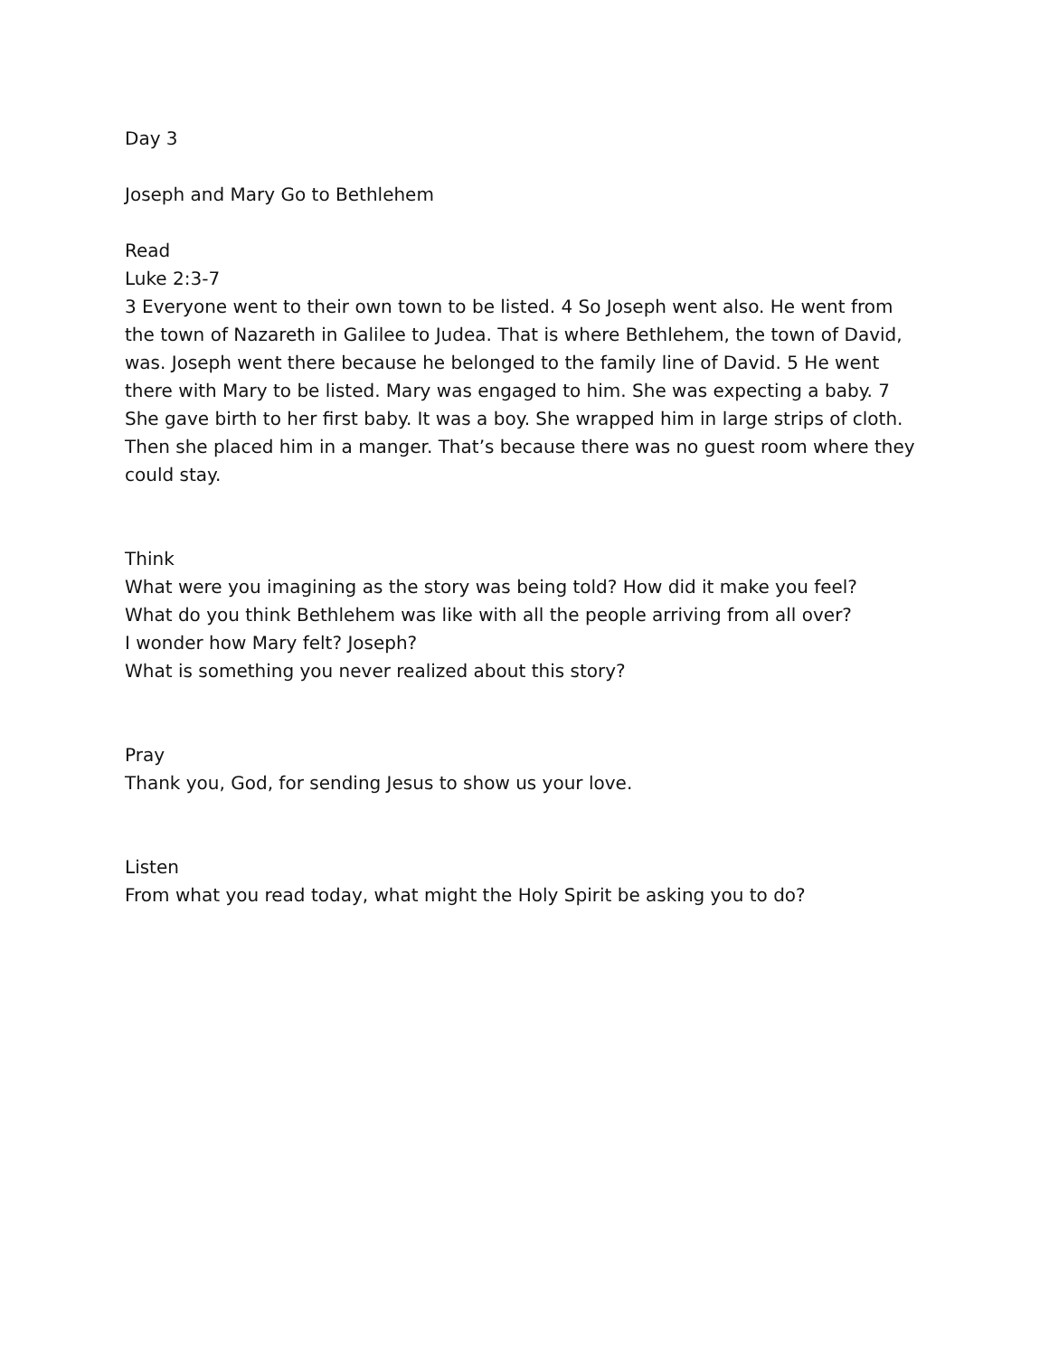Day 3
Joseph and Mary Go to Bethlehem
Read
Luke 2:3-7
3 Everyone went to their own town to be listed. 4 So Joseph went also. He went from the town of Nazareth in Galilee to Judea. That is where Bethlehem, the town of David, was. Joseph went there because he belonged to the family line of David. 5 He went there with Mary to be listed. Mary was engaged to him. She was expecting a baby. 7 She gave birth to her first baby. It was a boy. She wrapped him in large strips of cloth. Then she placed him in a manger. That’s because there was no guest room where they could stay.
Think
What were you imagining as the story was being told? How did it make you feel?
What do you think Bethlehem was like with all the people arriving from all over?
I wonder how Mary felt? Joseph?
What is something you never realized about this story?
Pray
Thank you, God, for sending Jesus to show us your love.
Listen
From what you read today, what might the Holy Spirit be asking you to do?